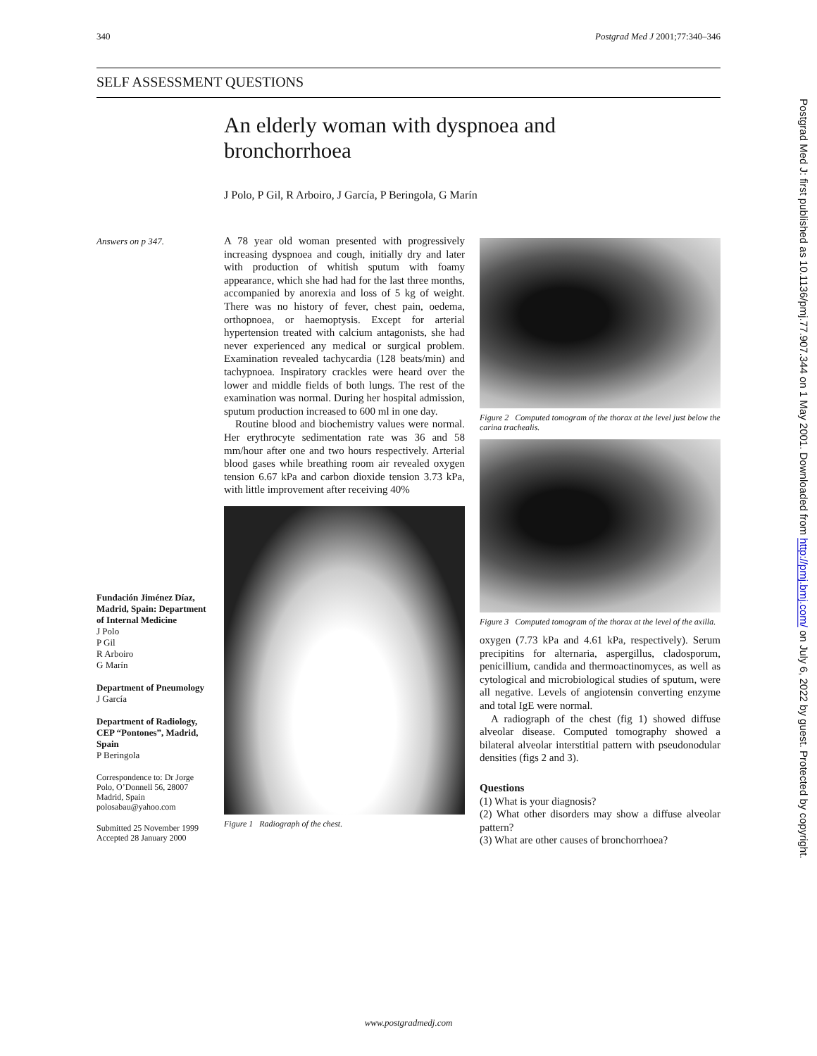340 Postgrad Med J 2001;77:340–346
SELF ASSESSMENT QUESTIONS
An elderly woman with dyspnoea and bronchorrhoea
J Polo, P Gil, R Arboiro, J García, P Beringola, G Marín
Answers on p 347.
Fundación Jiménez Díaz, Madrid, Spain: Department of Internal Medicine
J Polo
P Gil
R Arboiro
G Marín
Department of Pneumology
J García
Department of Radiology, CEP “Pontones”, Madrid, Spain
P Beringola
Correspondence to: Dr Jorge Polo, O’Donnell 56, 28007 Madrid, Spain polosabau@yahoo.com
Submitted 25 November 1999
Accepted 28 January 2000
A 78 year old woman presented with progressively increasing dyspnoea and cough, initially dry and later with production of whitish sputum with foamy appearance, which she had had for the last three months, accompanied by anorexia and loss of 5 kg of weight. There was no history of fever, chest pain, oedema, orthopnoea, or haemoptysis. Except for arterial hypertension treated with calcium antagonists, she had never experienced any medical or surgical problem. Examination revealed tachycardia (128 beats/min) and tachypnoea. Inspiratory crackles were heard over the lower and middle fields of both lungs. The rest of the examination was normal. During her hospital admission, sputum production increased to 600 ml in one day.
Routine blood and biochemistry values were normal. Her erythrocyte sedimentation rate was 36 and 58 mm/hour after one and two hours respectively. Arterial blood gases while breathing room air revealed oxygen tension 6.67 kPa and carbon dioxide tension 3.73 kPa, with little improvement after receiving 40%
Figure 1 Radiograph of the chest.
Figure 2 Computed tomogram of the thorax at the level just below the carina trachealis.
Figure 3 Computed tomogram of the thorax at the level of the axilla.
oxygen (7.73 kPa and 4.61 kPa, respectively). Serum precipitins for alternaria, aspergillus, cladosporum, penicillium, candida and thermoactinomyces, as well as cytological and microbiological studies of sputum, were all negative. Levels of angiotensin converting enzyme and total IgE were normal.
A radiograph of the chest (fig 1) showed diffuse alveolar disease. Computed tomography showed a bilateral alveolar interstitial pattern with pseudonodular densities (figs 2 and 3).
Questions
(1) What is your diagnosis?
(2) What other disorders may show a diffuse alveolar pattern?
(3) What are other causes of bronchorrhoea?
Postgrad Med J: first published as 10.1136/pmj.77.907.344 on 1 May 2001. Downloaded from http://pmj.bmj.com/ on July 6, 2022 by guest. Protected by copyright.
www.postgradmedj.com